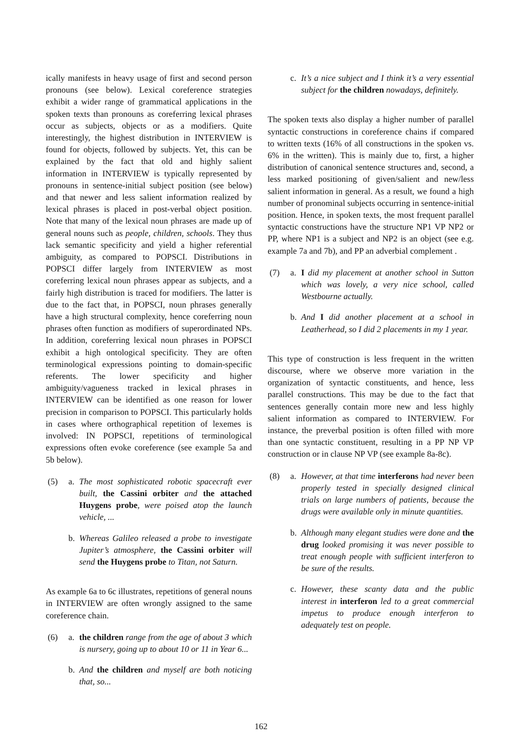ically manifests in heavy usage of first and second person pronouns (see below). Lexical coreference strategies exhibit a wider range of grammatical applications in the spoken texts than pronouns as coreferring lexical phrases occur as subjects, objects or as a modifiers. Quite interestingly, the highest distribution in INTERVIEW is found for objects, followed by subjects. Yet, this can be explained by the fact that old and highly salient information in INTERVIEW is typically represented by pronouns in sentence-initial subject position (see below) and that newer and less salient information realized by lexical phrases is placed in post-verbal object position. Note that many of the lexical noun phrases are made up of general nouns such as people, children, schools. They thus lack semantic specificity and yield a higher referential ambiguity, as compared to POPSCI. Distributions in POPSCI differ largely from INTERVIEW as most coreferring lexical noun phrases appear as subjects, and a fairly high distribution is traced for modifiers. The latter is due to the fact that, in POPSCI, noun phrases generally have a high structural complexity, hence coreferring noun phrases often function as modifiers of superordinated NPs. In addition, coreferring lexical noun phrases in POPSCI exhibit a high ontological specificity. They are often terminological expressions pointing to domain-specific referents. The lower specificity and higher ambiguity/vagueness tracked in lexical phrases in INTERVIEW can be identified as one reason for lower precision in comparison to POPSCI. This particularly holds in cases where orthographical repetition of lexemes is involved: IN POPSCI, repetitions of terminological expressions often evoke coreference (see example 5a and 5b below).
(5) a. The most sophisticated robotic spacecraft ever built, the Cassini orbiter and the attached Huygens probe, were poised atop the launch vehicle, ...
b. Whereas Galileo released a probe to investigate Jupiter’s atmosphere, the Cassini orbiter will send the Huygens probe to Titan, not Saturn.
As example 6a to 6c illustrates, repetitions of general nouns in INTERVIEW are often wrongly assigned to the same coreference chain.
(6) a. the children range from the age of about 3 which is nursery, going up to about 10 or 11 in Year 6...
b. And the children and myself are both noticing that, so...
c. It’s a nice subject and I think it’s a very essential subject for the children nowadays, definitely.
The spoken texts also display a higher number of parallel syntactic constructions in coreference chains if compared to written texts (16% of all constructions in the spoken vs. 6% in the written). This is mainly due to, first, a higher distribution of canonical sentence structures and, second, a less marked positioning of given/salient and new/less salient information in general. As a result, we found a high number of pronominal subjects occurring in sentence-initial position. Hence, in spoken texts, the most frequent parallel syntactic constructions have the structure NP1 VP NP2 or PP, where NP1 is a subject and NP2 is an object (see e.g. example 7a and 7b), and PP an adverbial complement .
(7) a. I did my placement at another school in Sutton which was lovely, a very nice school, called Westbourne actually.
b. And I did another placement at a school in Leatherhead, so I did 2 placements in my 1 year.
This type of construction is less frequent in the written discourse, where we observe more variation in the organization of syntactic constituents, and hence, less parallel constructions. This may be due to the fact that sentences generally contain more new and less highly salient information as compared to INTERVIEW. For instance, the preverbal position is often filled with more than one syntactic constituent, resulting in a PP NP VP construction or in clause NP VP (see example 8a-8c).
(8) a. However, at that time interferons had never been properly tested in specially designed clinical trials on large numbers of patients, because the drugs were available only in minute quantities.
b. Although many elegant studies were done and the drug looked promising it was never possible to treat enough people with sufficient interferon to be sure of the results.
c. However, these scanty data and the public interest in interferon led to a great commercial impetus to produce enough interferon to adequately test on people.
162